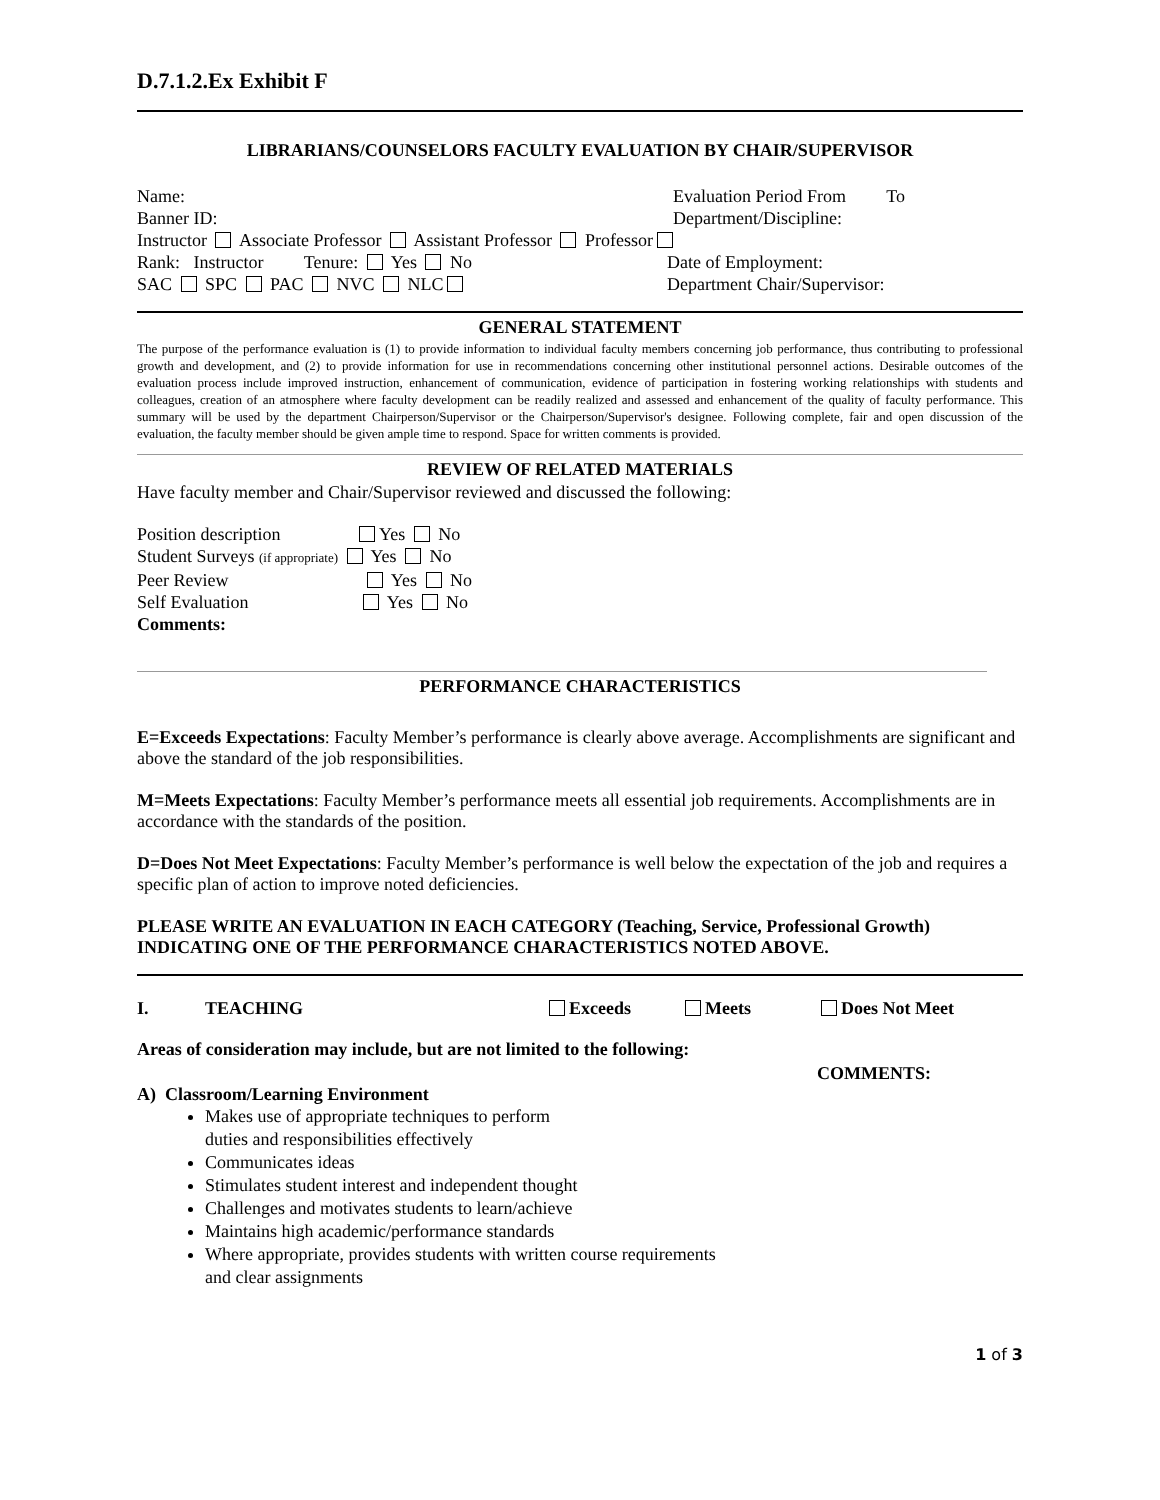D.7.1.2.Ex Exhibit F
LIBRARIANS/COUNSELORS FACULTY EVALUATION BY CHAIR/SUPERVISOR
Name: Evaluation Period From To
Banner ID: Department/Discipline:
Instructor Associate Professor Assistant Professor Professor
Rank: Instructor Tenure: Yes No Date of Employment:
SAC SPC PAC NVC NLC Department Chair/Supervisor:
GENERAL STATEMENT
The purpose of the performance evaluation is (1) to provide information to individual faculty members concerning job performance, thus contributing to professional growth and development, and (2) to provide information for use in recommendations concerning other institutional personnel actions. Desirable outcomes of the evaluation process include improved instruction, enhancement of communication, evidence of participation in fostering working relationships with students and colleagues, creation of an atmosphere where faculty development can be readily realized and assessed and enhancement of the quality of faculty performance. This summary will be used by the department Chairperson/Supervisor or the Chairperson/Supervisor's designee. Following complete, fair and open discussion of the evaluation, the faculty member should be given ample time to respond. Space for written comments is provided.
REVIEW OF RELATED MATERIALS
Have faculty member and Chair/Supervisor reviewed and discussed the following:
Position description Yes No
Student Surveys (if appropriate) Yes No
Peer Review Yes No
Self Evaluation Yes No
Comments:
PERFORMANCE CHARACTERISTICS
E=Exceeds Expectations: Faculty Member’s performance is clearly above average. Accomplishments are significant and above the standard of the job responsibilities.
M=Meets Expectations: Faculty Member’s performance meets all essential job requirements. Accomplishments are in accordance with the standards of the position.
D=Does Not Meet Expectations: Faculty Member’s performance is well below the expectation of the job and requires a specific plan of action to improve noted deficiencies.
PLEASE WRITE AN EVALUATION IN EACH CATEGORY (Teaching, Service, Professional Growth) INDICATING ONE OF THE PERFORMANCE CHARACTERISTICS NOTED ABOVE.
I. TEACHING Exceeds Meets Does Not Meet
Areas of consideration may include, but are not limited to the following: COMMENTS:
A) Classroom/Learning Environment
Makes use of appropriate techniques to perform
duties and responsibilities effectively
Communicates ideas
Stimulates student interest and independent thought
Challenges and motivates students to learn/achieve
Maintains high academic/performance standards
Where appropriate, provides students with written course requirements
and clear assignments
1 of 3